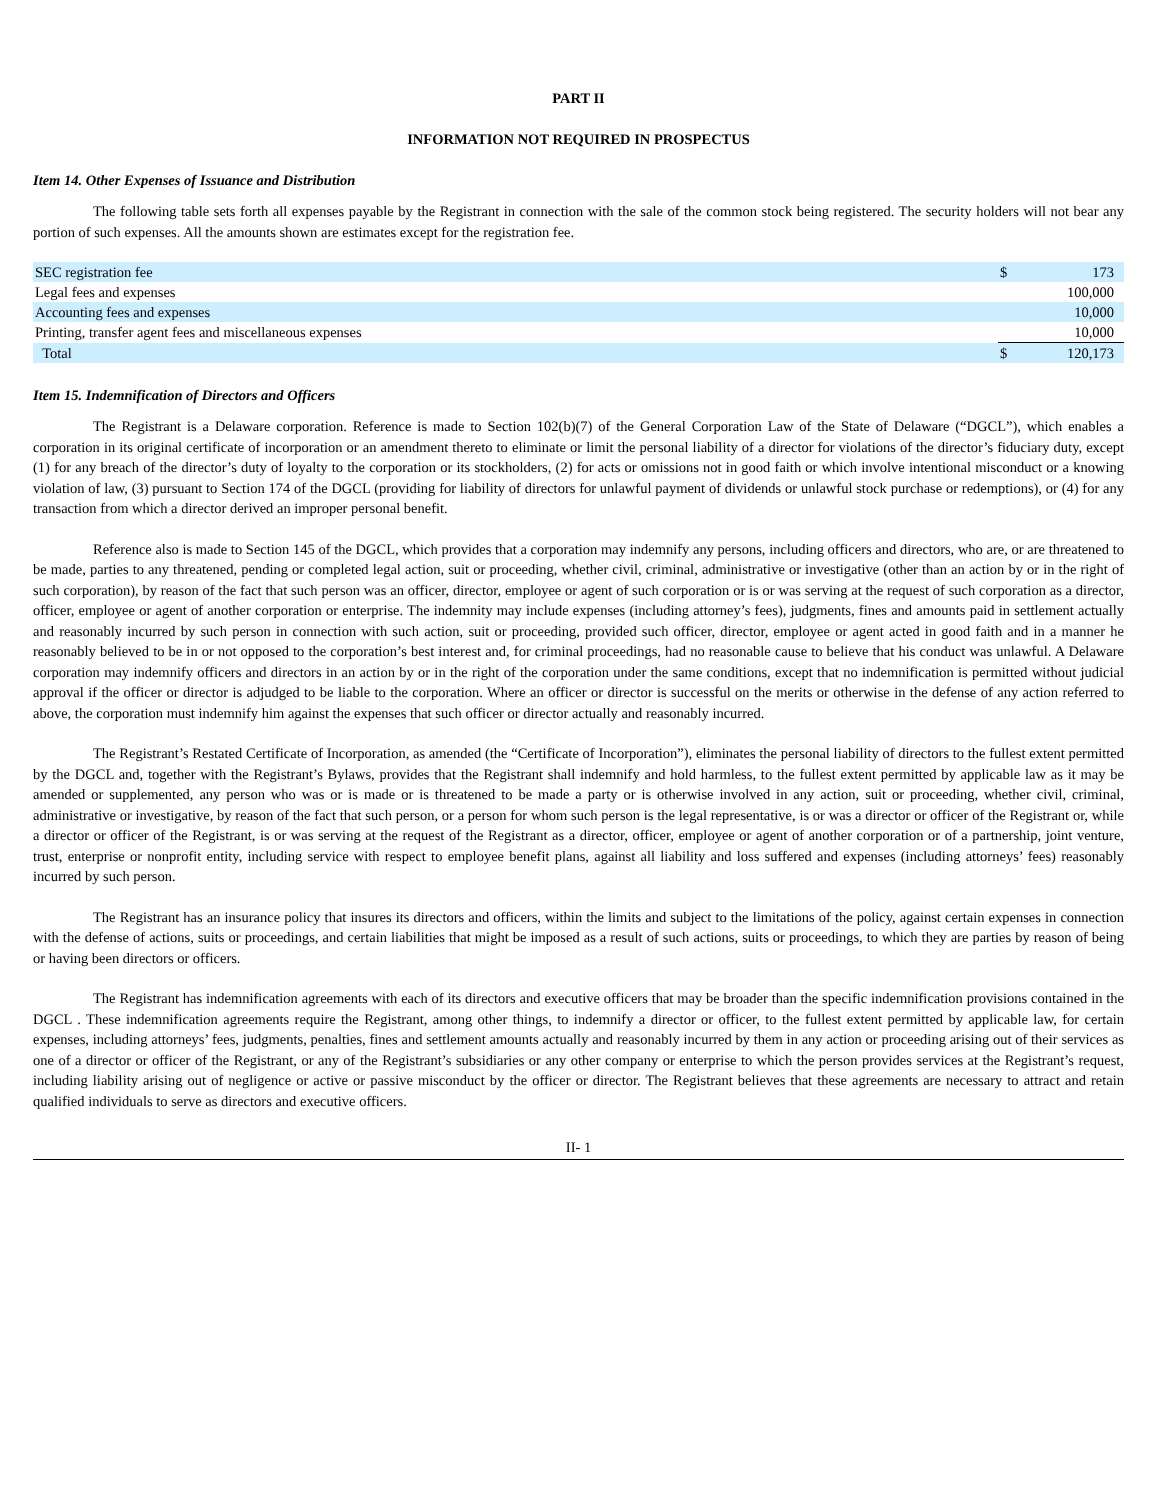PART II
INFORMATION NOT REQUIRED IN PROSPECTUS
Item 14. Other Expenses of Issuance and Distribution
The following table sets forth all expenses payable by the Registrant in connection with the sale of the common stock being registered. The security holders will not bear any portion of such expenses. All the amounts shown are estimates except for the registration fee.
| SEC registration fee | $ | 173 |
| Legal fees and expenses | | 100,000 |
| Accounting fees and expenses | | 10,000 |
| Printing, transfer agent fees and miscellaneous expenses | | 10,000 |
| Total | $ | 120,173 |
Item 15. Indemnification of Directors and Officers
The Registrant is a Delaware corporation. Reference is made to Section 102(b)(7) of the General Corporation Law of the State of Delaware (“DGCL”), which enables a corporation in its original certificate of incorporation or an amendment thereto to eliminate or limit the personal liability of a director for violations of the director’s fiduciary duty, except (1) for any breach of the director’s duty of loyalty to the corporation or its stockholders, (2) for acts or omissions not in good faith or which involve intentional misconduct or a knowing violation of law, (3) pursuant to Section 174 of the DGCL (providing for liability of directors for unlawful payment of dividends or unlawful stock purchase or redemptions), or (4) for any transaction from which a director derived an improper personal benefit.
Reference also is made to Section 145 of the DGCL, which provides that a corporation may indemnify any persons, including officers and directors, who are, or are threatened to be made, parties to any threatened, pending or completed legal action, suit or proceeding, whether civil, criminal, administrative or investigative (other than an action by or in the right of such corporation), by reason of the fact that such person was an officer, director, employee or agent of such corporation or is or was serving at the request of such corporation as a director, officer, employee or agent of another corporation or enterprise. The indemnity may include expenses (including attorney’s fees), judgments, fines and amounts paid in settlement actually and reasonably incurred by such person in connection with such action, suit or proceeding, provided such officer, director, employee or agent acted in good faith and in a manner he reasonably believed to be in or not opposed to the corporation’s best interest and, for criminal proceedings, had no reasonable cause to believe that his conduct was unlawful. A Delaware corporation may indemnify officers and directors in an action by or in the right of the corporation under the same conditions, except that no indemnification is permitted without judicial approval if the officer or director is adjudged to be liable to the corporation. Where an officer or director is successful on the merits or otherwise in the defense of any action referred to above, the corporation must indemnify him against the expenses that such officer or director actually and reasonably incurred.
The Registrant’s Restated Certificate of Incorporation, as amended (the “Certificate of Incorporation”), eliminates the personal liability of directors to the fullest extent permitted by the DGCL and, together with the Registrant’s Bylaws, provides that the Registrant shall indemnify and hold harmless, to the fullest extent permitted by applicable law as it may be amended or supplemented, any person who was or is made or is threatened to be made a party or is otherwise involved in any action, suit or proceeding, whether civil, criminal, administrative or investigative, by reason of the fact that such person, or a person for whom such person is the legal representative, is or was a director or officer of the Registrant or, while a director or officer of the Registrant, is or was serving at the request of the Registrant as a director, officer, employee or agent of another corporation or of a partnership, joint venture, trust, enterprise or nonprofit entity, including service with respect to employee benefit plans, against all liability and loss suffered and expenses (including attorneys’ fees) reasonably incurred by such person.
The Registrant has an insurance policy that insures its directors and officers, within the limits and subject to the limitations of the policy, against certain expenses in connection with the defense of actions, suits or proceedings, and certain liabilities that might be imposed as a result of such actions, suits or proceedings, to which they are parties by reason of being or having been directors or officers.
The Registrant has indemnification agreements with each of its directors and executive officers that may be broader than the specific indemnification provisions contained in the DGCL . These indemnification agreements require the Registrant, among other things, to indemnify a director or officer, to the fullest extent permitted by applicable law, for certain expenses, including attorneys’ fees, judgments, penalties, fines and settlement amounts actually and reasonably incurred by them in any action or proceeding arising out of their services as one of a director or officer of the Registrant, or any of the Registrant’s subsidiaries or any other company or enterprise to which the person provides services at the Registrant’s request, including liability arising out of negligence or active or passive misconduct by the officer or director. The Registrant believes that these agreements are necessary to attract and retain qualified individuals to serve as directors and executive officers.
II- 1